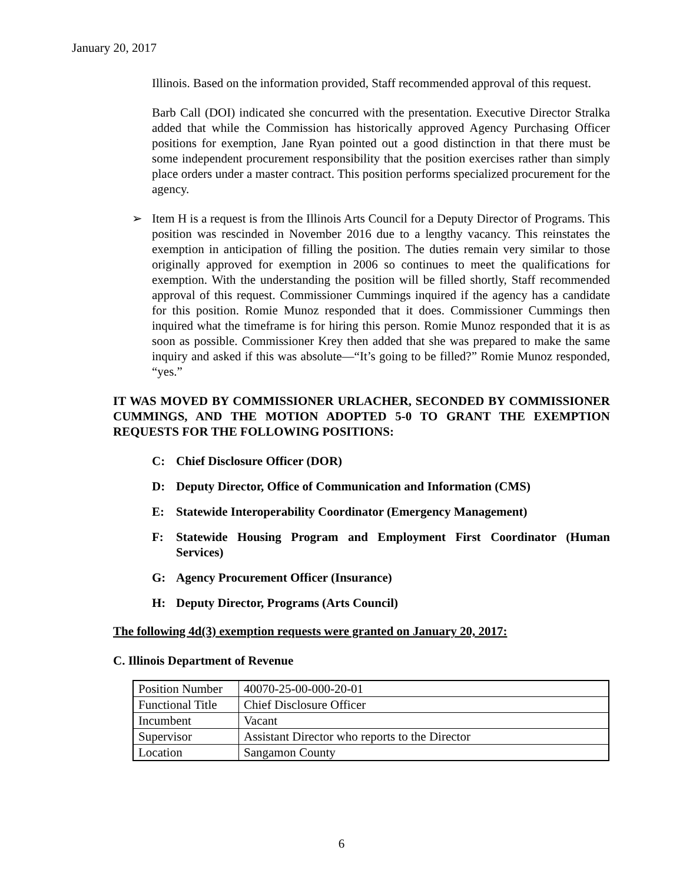January 20, 2017
Illinois. Based on the information provided, Staff recommended approval of this request.
Barb Call (DOI) indicated she concurred with the presentation. Executive Director Stralka added that while the Commission has historically approved Agency Purchasing Officer positions for exemption, Jane Ryan pointed out a good distinction in that there must be some independent procurement responsibility that the position exercises rather than simply place orders under a master contract. This position performs specialized procurement for the agency.
➢ Item H is a request is from the Illinois Arts Council for a Deputy Director of Programs. This position was rescinded in November 2016 due to a lengthy vacancy. This reinstates the exemption in anticipation of filling the position. The duties remain very similar to those originally approved for exemption in 2006 so continues to meet the qualifications for exemption. With the understanding the position will be filled shortly, Staff recommended approval of this request. Commissioner Cummings inquired if the agency has a candidate for this position. Romie Munoz responded that it does. Commissioner Cummings then inquired what the timeframe is for hiring this person. Romie Munoz responded that it is as soon as possible. Commissioner Krey then added that she was prepared to make the same inquiry and asked if this was absolute—“It’s going to be filled?” Romie Munoz responded, “yes.”
IT WAS MOVED BY COMMISSIONER URLACHER, SECONDED BY COMMISSIONER CUMMINGS, AND THE MOTION ADOPTED 5-0 TO GRANT THE EXEMPTION REQUESTS FOR THE FOLLOWING POSITIONS:
C: Chief Disclosure Officer (DOR)
D: Deputy Director, Office of Communication and Information (CMS)
E: Statewide Interoperability Coordinator (Emergency Management)
F: Statewide Housing Program and Employment First Coordinator (Human Services)
G: Agency Procurement Officer (Insurance)
H: Deputy Director, Programs (Arts Council)
The following 4d(3) exemption requests were granted on January 20, 2017:
C. Illinois Department of Revenue
| Position Number | 40070-25-00-000-20-01 |
| Functional Title | Chief Disclosure Officer |
| Incumbent | Vacant |
| Supervisor | Assistant Director who reports to the Director |
| Location | Sangamon County |
6